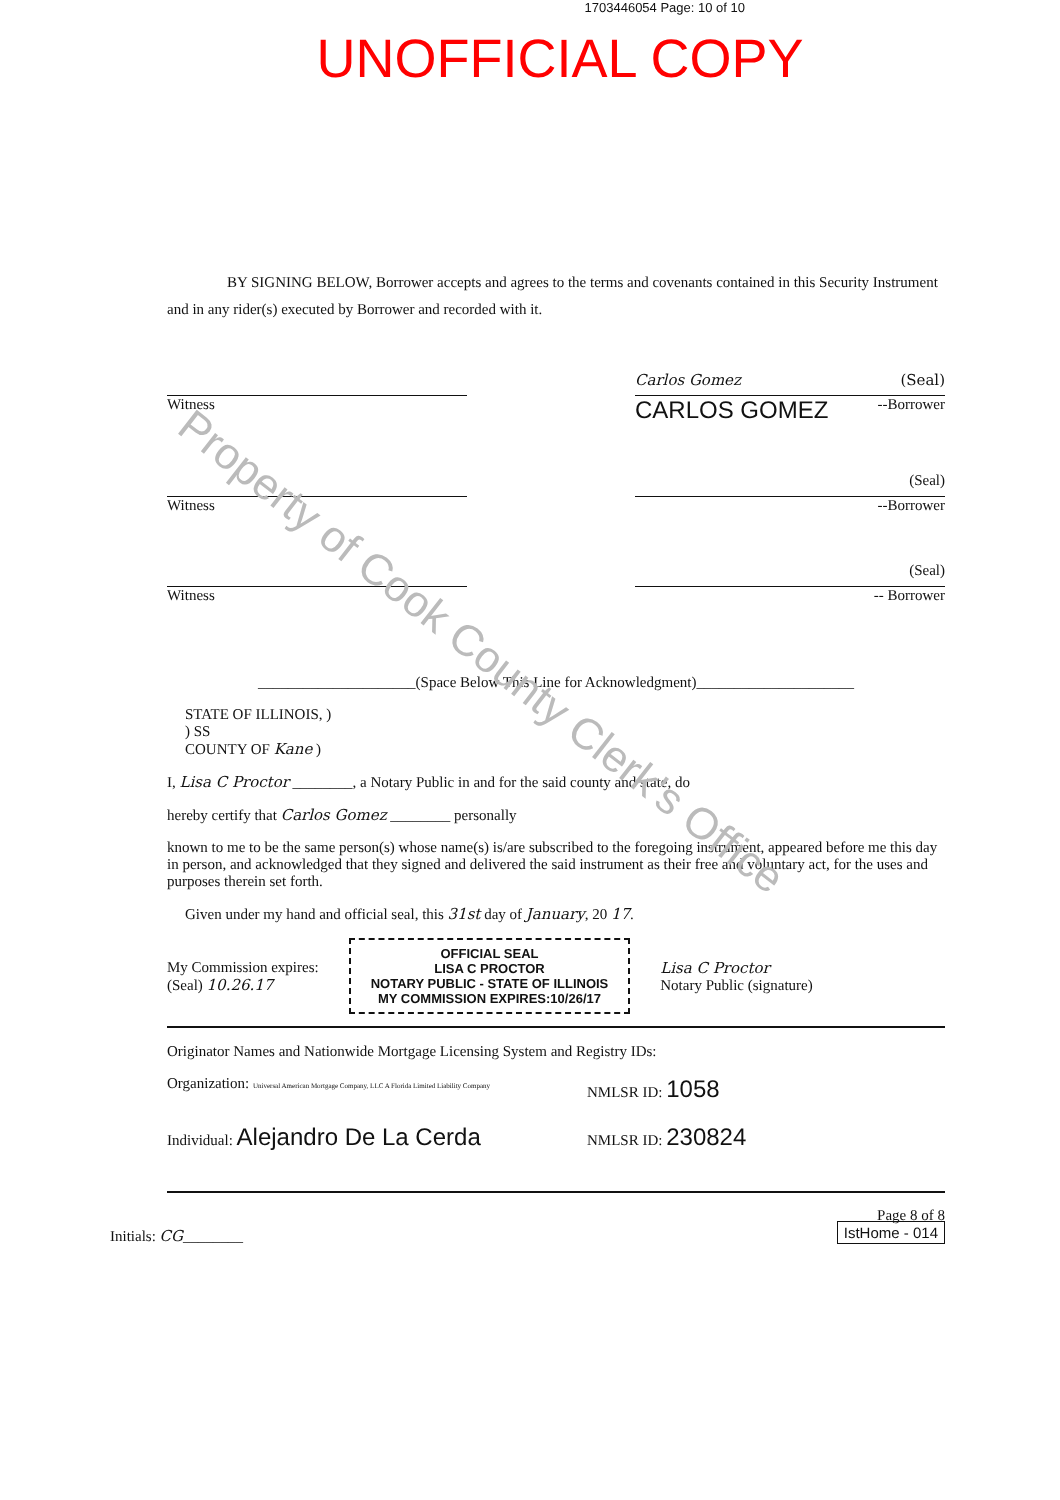1703446054 Page: 10 of 10
UNOFFICIAL COPY
BY SIGNING BELOW, Borrower accepts and agrees to the terms and covenants contained in this Security Instrument and in any rider(s) executed by Borrower and recorded with it.
Witness
Carlos Gomez (Seal)
CARLOS GOMEZ --Borrower
Witness
(Seal)
--Borrower
Witness
(Seal)
-- Borrower
_____________________(Space Below This Line for Acknowledgment)_____________________
STATE OF ILLINOIS, )
) SS
COUNTY OF Kane )
I, Lisa C Proctor ________, a Notary Public in and for the said county and state, do
hereby certify that Carlos Gomez ________ personally
known to me to be the same person(s) whose name(s) is/are subscribed to the foregoing instrument, appeared before me this day in person, and acknowledged that they signed and delivered the said instrument as their free and voluntary act, for the uses and purposes therein set forth.
Given under my hand and official seal, this 31st day of January, 20 17.
My Commission expires:
(Seal) 10.26.17
OFFICIAL SEAL
LISA C PROCTOR
NOTARY PUBLIC - STATE OF ILLINOIS
MY COMMISSION EXPIRES:10/26/17
Lisa C Proctor
Notary Public (signature)
Originator Names and Nationwide Mortgage Licensing System and Registry IDs:
Organization: Universal American Mortgage Company, LLC A Florida Limited Liability Company
NMLSR ID: 1058
Individual: Alejandro De La Cerda
NMLSR ID: 230824
Initials: CG________
Page 8 of 8
IstHome - 014
Property of Cook County Clerk's Office